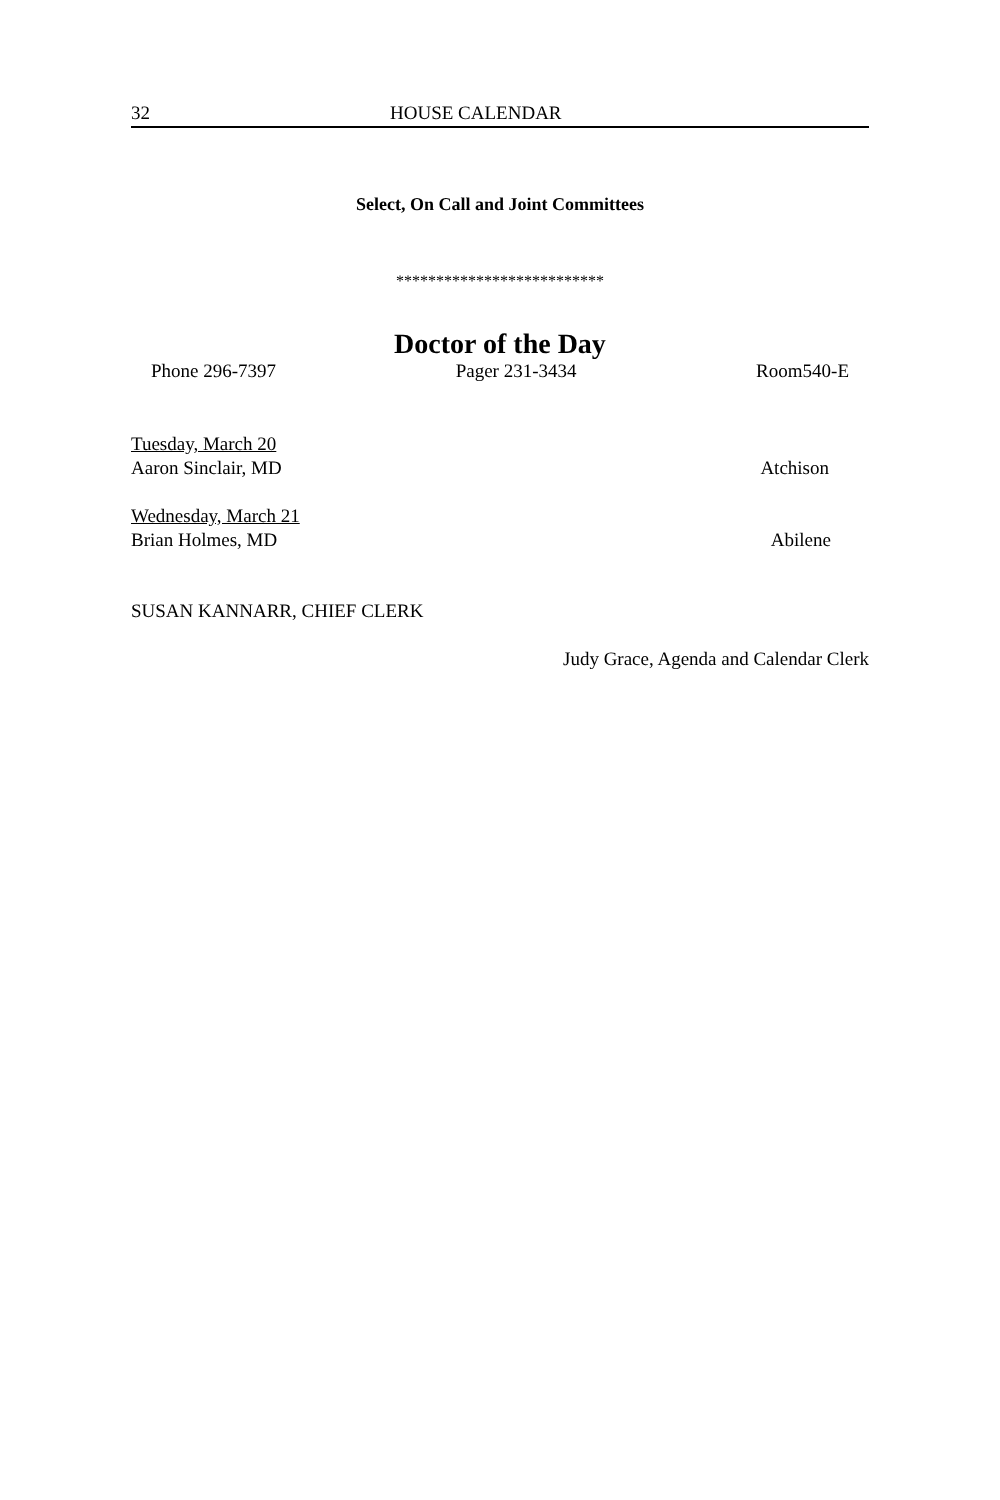32 HOUSE CALENDAR
Select, On Call and Joint Committees
**************************
Doctor of the Day
Phone 296-7397 Pager 231-3434 Room540-E
Tuesday, March 20
Aaron Sinclair, MD Atchison
Wednesday, March 21
Brian Holmes, MD Abilene
SUSAN KANNARR, CHIEF CLERK
Judy Grace, Agenda and Calendar Clerk